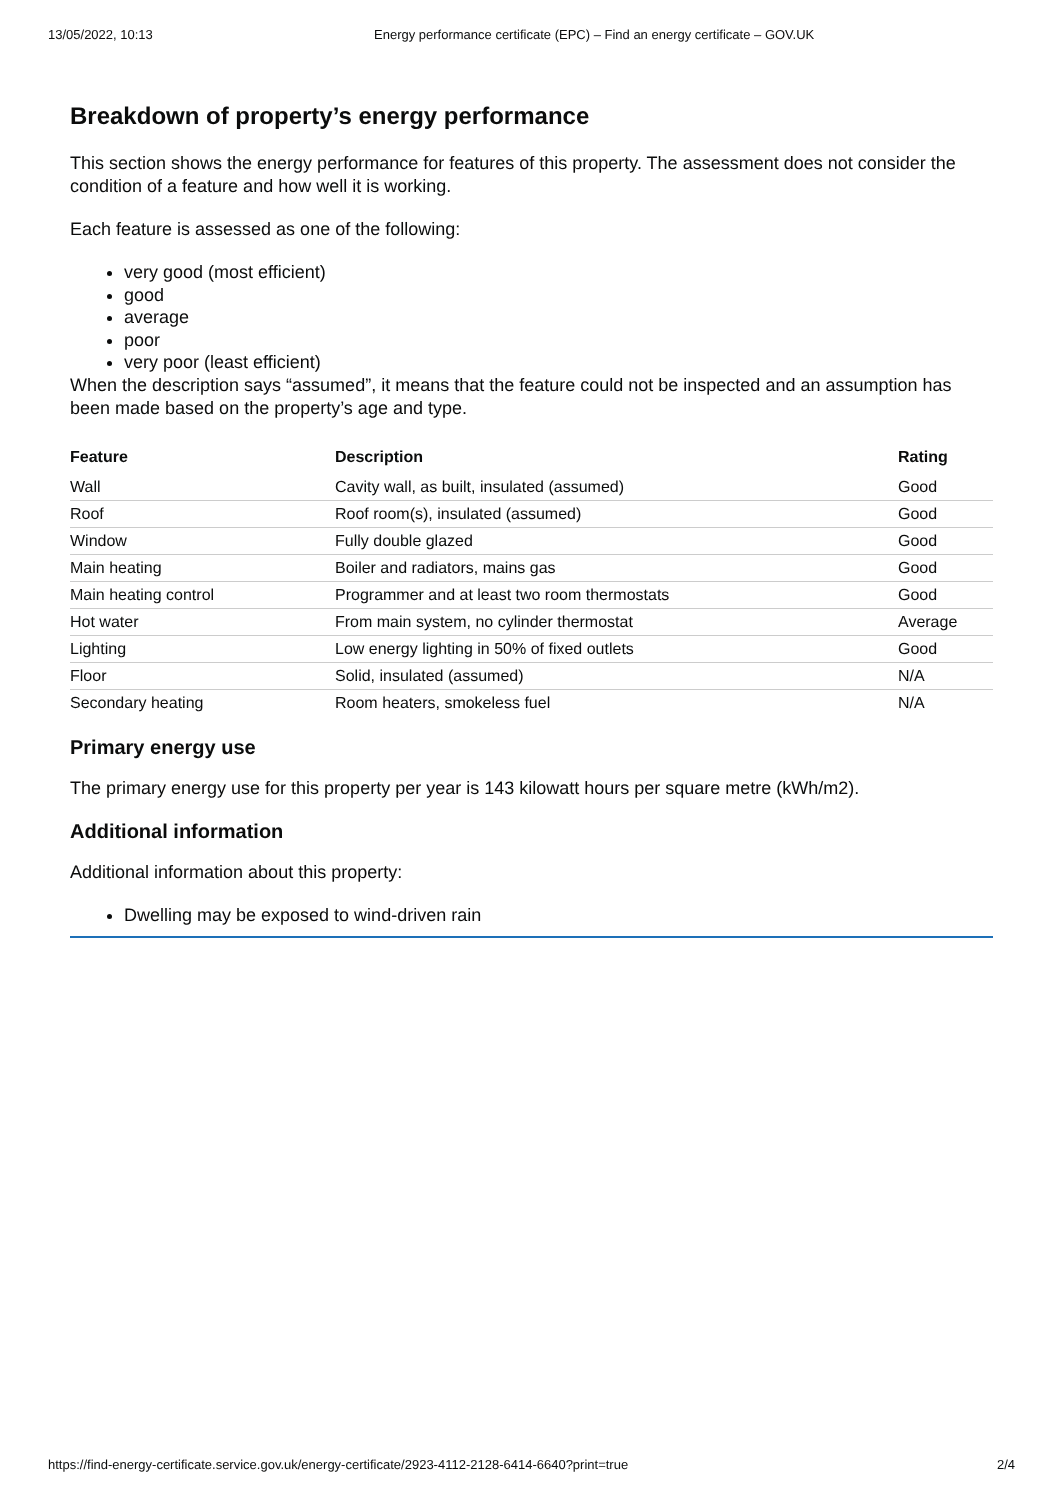13/05/2022, 10:13 Energy performance certificate (EPC) – Find an energy certificate – GOV.UK
Breakdown of property’s energy performance
This section shows the energy performance for features of this property. The assessment does not consider the condition of a feature and how well it is working.
Each feature is assessed as one of the following:
very good (most efficient)
good
average
poor
very poor (least efficient)
When the description says “assumed”, it means that the feature could not be inspected and an assumption has been made based on the property’s age and type.
| Feature | Description | Rating |
| --- | --- | --- |
| Wall | Cavity wall, as built, insulated (assumed) | Good |
| Roof | Roof room(s), insulated (assumed) | Good |
| Window | Fully double glazed | Good |
| Main heating | Boiler and radiators, mains gas | Good |
| Main heating control | Programmer and at least two room thermostats | Good |
| Hot water | From main system, no cylinder thermostat | Average |
| Lighting | Low energy lighting in 50% of fixed outlets | Good |
| Floor | Solid, insulated (assumed) | N/A |
| Secondary heating | Room heaters, smokeless fuel | N/A |
Primary energy use
The primary energy use for this property per year is 143 kilowatt hours per square metre (kWh/m2).
Additional information
Additional information about this property:
Dwelling may be exposed to wind-driven rain
https://find-energy-certificate.service.gov.uk/energy-certificate/2923-4112-2128-6414-6640?print=true 2/4